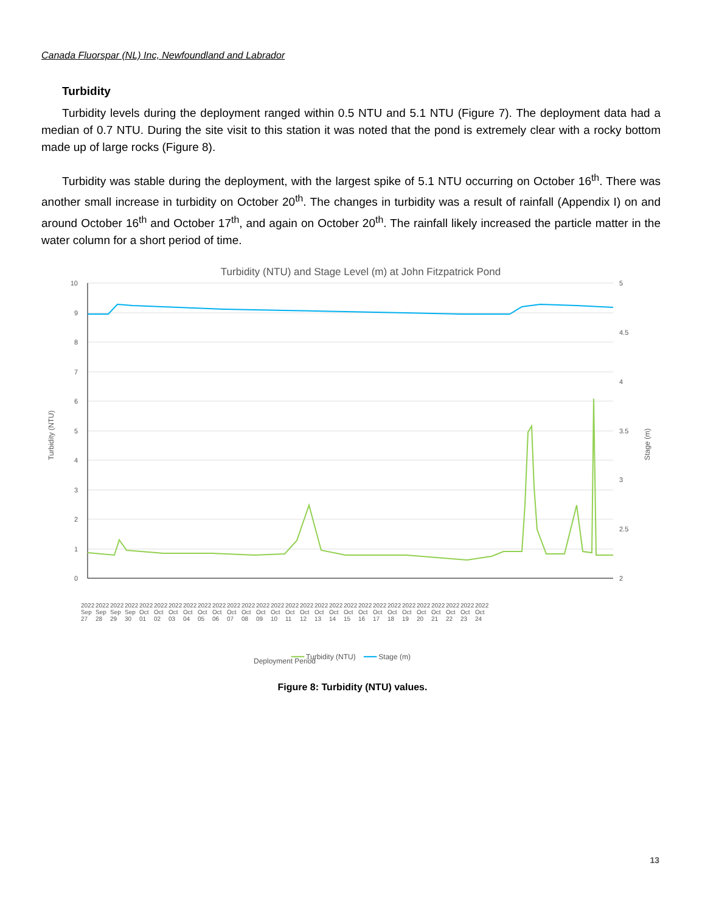Canada Fluorspar (NL) Inc, Newfoundland and Labrador
Turbidity
Turbidity levels during the deployment ranged within 0.5 NTU and 5.1 NTU (Figure 7). The deployment data had a median of 0.7 NTU. During the site visit to this station it was noted that the pond is extremely clear with a rocky bottom made up of large rocks (Figure 8).
Turbidity was stable during the deployment, with the largest spike of 5.1 NTU occurring on October 16<sup>th</sup>. There was another small increase in turbidity on October 20<sup>th</sup>. The changes in turbidity was a result of rainfall (Appendix I) on and around October 16<sup>th</sup> and October 17<sup>th</sup>, and again on October 20<sup>th</sup>. The rainfall likely increased the particle matter in the water column for a short period of time.
Turbidity (NTU) and Stage Level (m) at John Fitzpatrick Pond
10
9
8
7
6
5
4
3
2
1
0
5
4.5
4
3.5
3
2.5
2
Turbidity (NTU)
Stage (m)
Deployment Period
2022 Sep 27 2022 Sep 28 2022 Sep 29 2022 Sep 30 2022 Oct 01 2022 Oct 02 2022 Oct 03 2022 Oct 04 2022 Oct 05 2022 Oct 06 2022 Oct 07 2022 Oct 08 2022 Oct 09 2022 Oct 10 2022 Oct 11 2022 Oct 12 2022 Oct 13 2022 Oct 14 2022 Oct 15 2022 Oct 16 2022 Oct 17 2022 Oct 18 2022 Oct 19 2022 Oct 20 2022 Oct 21 2022 Oct 22 2022 Oct 23 2022 Oct 24
━━━ Turbidity (NTU) ━━━ Stage (m)
Figure 8: Turbidity (NTU) values.
13